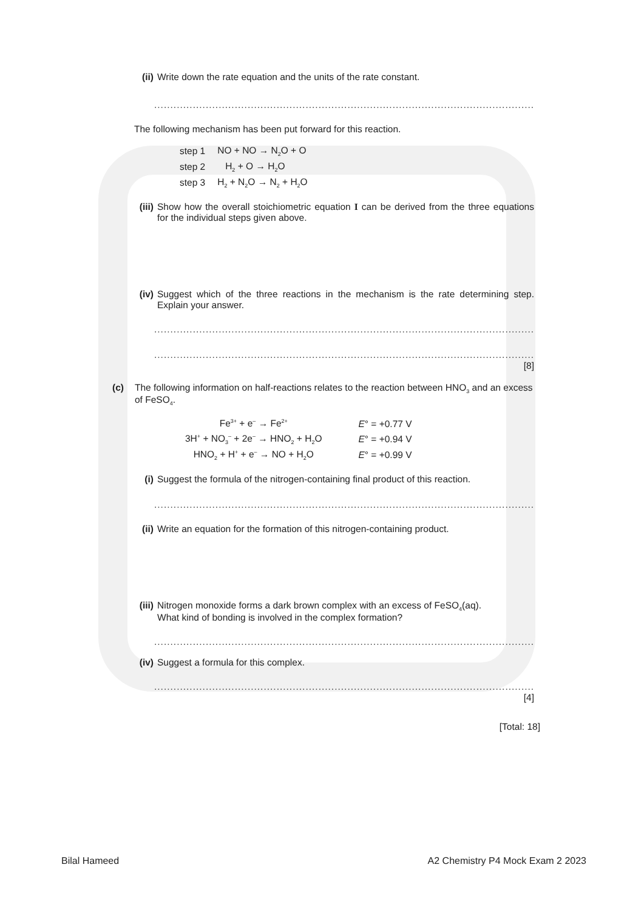(ii) Write down the rate equation and the units of the rate constant.
.........................................................................................................................................
The following mechanism has been put forward for this reaction.
| step 1 | NO + NO → N<sub>2</sub>O + O |
| step 2 | H<sub>2</sub> + O → H<sub>2</sub>O |
| step 3 | H<sub>2</sub> + N<sub>2</sub>O → N<sub>2</sub> + H<sub>2</sub>O |
(iii) Show how the overall stoichiometric equation I can be derived from the three equations for the individual steps given above.
(iv) Suggest which of the three reactions in the mechanism is the rate determining step. Explain your answer.
.........................................................................................................................................
.........................................................................................................................................
[8]
(c) The following information on half-reactions relates to the reaction between HNO<sub>3</sub> and an excess of FeSO<sub>4</sub>.
| Fe<sup>3+</sup> + e<sup>–</sup> → Fe<sup>2+</sup> | E ° = +0.77 V |
| 3H<sup>+</sup> + NO<sub>3</sub><sup>–</sup> + 2e<sup>–</sup> → HNO<sub>2</sub> + H<sub>2</sub>O | E ° = +0.94 V |
| HNO<sub>2</sub> + H<sup>+</sup> + e<sup>–</sup> → NO + H<sub>2</sub>O | E ° = +0.99 V |
(i) Suggest the formula of the nitrogen-containing final product of this reaction.
.........................................................................................................................................
(ii) Write an equation for the formation of this nitrogen-containing product.
(iii) Nitrogen monoxide forms a dark brown complex with an excess of FeSO<sub>4</sub>(aq).
What kind of bonding is involved in the complex formation?
.........................................................................................................................................
(iv) Suggest a formula for this complex.
.........................................................................................................................................
[4]
[Total: 18]
Bilal Hameed A2 Chemistry P4 Mock Exam 2 2023